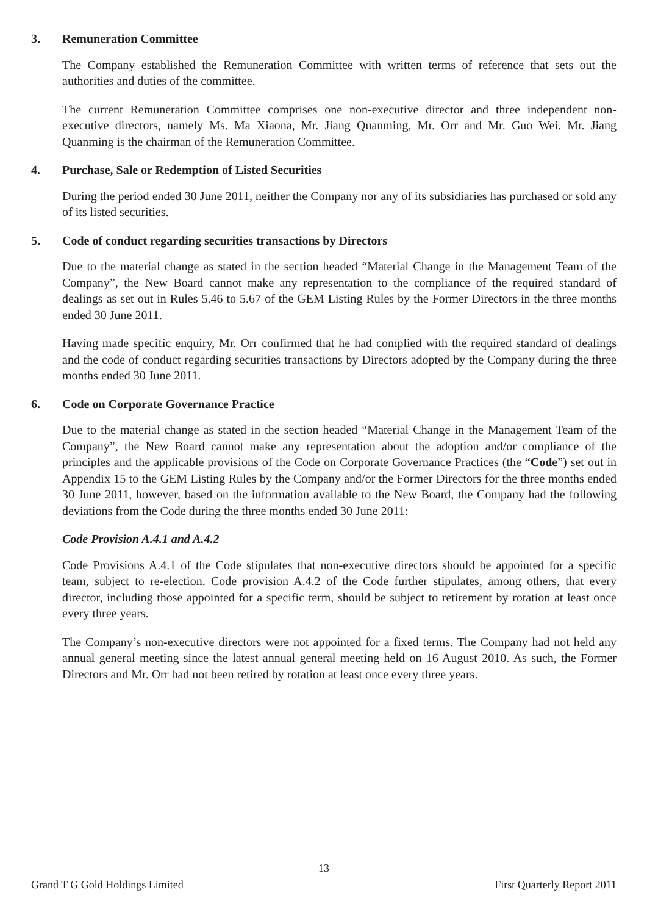3. Remuneration Committee
The Company established the Remuneration Committee with written terms of reference that sets out the authorities and duties of the committee.
The current Remuneration Committee comprises one non-executive director and three independent non-executive directors, namely Ms. Ma Xiaona, Mr. Jiang Quanming, Mr. Orr and Mr. Guo Wei. Mr. Jiang Quanming is the chairman of the Remuneration Committee.
4. Purchase, Sale or Redemption of Listed Securities
During the period ended 30 June 2011, neither the Company nor any of its subsidiaries has purchased or sold any of its listed securities.
5. Code of conduct regarding securities transactions by Directors
Due to the material change as stated in the section headed “Material Change in the Management Team of the Company”, the New Board cannot make any representation to the compliance of the required standard of dealings as set out in Rules 5.46 to 5.67 of the GEM Listing Rules by the Former Directors in the three months ended 30 June 2011.
Having made specific enquiry, Mr. Orr confirmed that he had complied with the required standard of dealings and the code of conduct regarding securities transactions by Directors adopted by the Company during the three months ended 30 June 2011.
6. Code on Corporate Governance Practice
Due to the material change as stated in the section headed “Material Change in the Management Team of the Company”, the New Board cannot make any representation about the adoption and/or compliance of the principles and the applicable provisions of the Code on Corporate Governance Practices (the “Code”) set out in Appendix 15 to the GEM Listing Rules by the Company and/or the Former Directors for the three months ended 30 June 2011, however, based on the information available to the New Board, the Company had the following deviations from the Code during the three months ended 30 June 2011:
Code Provision A.4.1 and A.4.2
Code Provisions A.4.1 of the Code stipulates that non-executive directors should be appointed for a specific team, subject to re-election. Code provision A.4.2 of the Code further stipulates, among others, that every director, including those appointed for a specific term, should be subject to retirement by rotation at least once every three years.
The Company’s non-executive directors were not appointed for a fixed terms. The Company had not held any annual general meeting since the latest annual general meeting held on 16 August 2010. As such, the Former Directors and Mr. Orr had not been retired by rotation at least once every three years.
13
Grand T G Gold Holdings Limited First Quarterly Report 2011